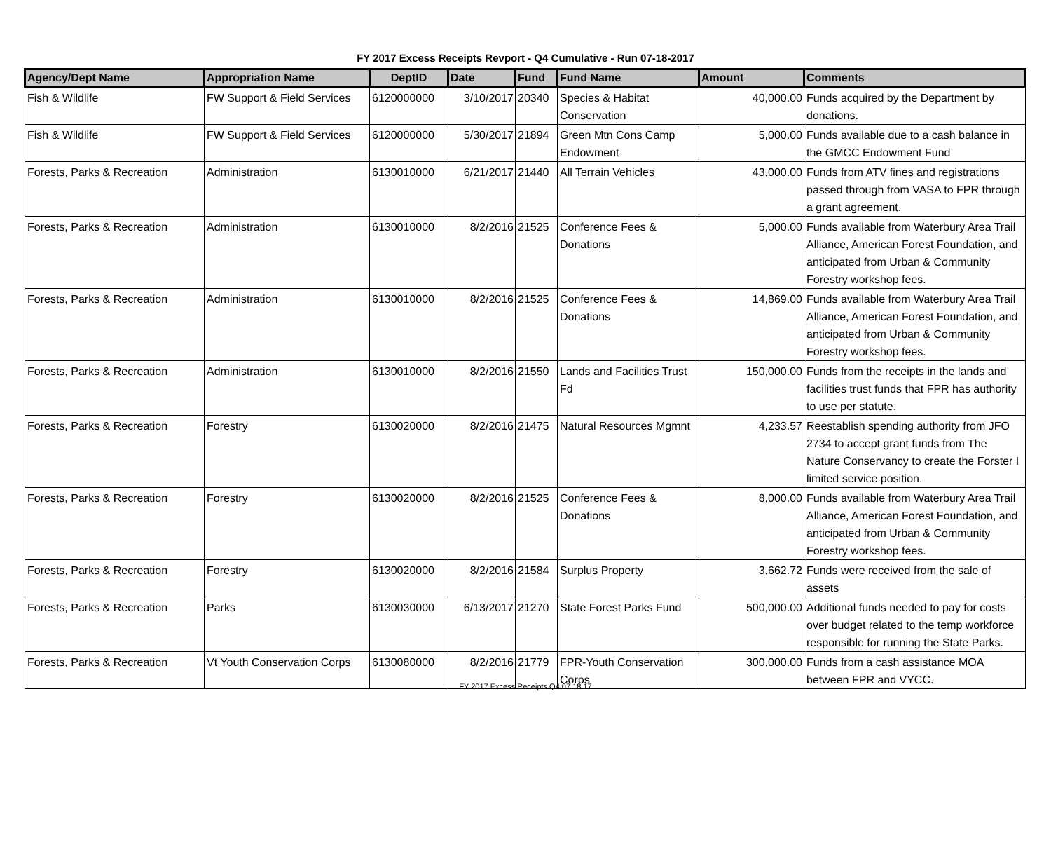FY 2017 Excess Receipts Revport - Q4 Cumulative - Run 07-18-2017
| Agency/Dept Name | Appropriation Name | DeptID | Date | Fund | Fund Name | Amount | Comments |
| --- | --- | --- | --- | --- | --- | --- | --- |
| Fish & Wildlife | FW Support & Field Services | 6120000000 | 3/10/2017 | 20340 | Species & Habitat Conservation | 40,000.00 | Funds acquired by the Department by donations. |
| Fish & Wildlife | FW Support & Field Services | 6120000000 | 5/30/2017 | 21894 | Green Mtn Cons Camp Endowment | 5,000.00 | Funds available due to a cash balance in the GMCC Endowment Fund |
| Forests, Parks & Recreation | Administration | 6130010000 | 6/21/2017 | 21440 | All Terrain Vehicles | 43,000.00 | Funds from ATV fines and registrations passed through from VASA to FPR through a grant agreement. |
| Forests, Parks & Recreation | Administration | 6130010000 | 8/2/2016 | 21525 | Conference Fees & Donations | 5,000.00 | Funds available from Waterbury Area Trail Alliance, American Forest Foundation, and anticipated from Urban & Community Forestry workshop fees. |
| Forests, Parks & Recreation | Administration | 6130010000 | 8/2/2016 | 21525 | Conference Fees & Donations | 14,869.00 | Funds available from Waterbury Area Trail Alliance, American Forest Foundation, and anticipated from Urban & Community Forestry workshop fees. |
| Forests, Parks & Recreation | Administration | 6130010000 | 8/2/2016 | 21550 | Lands and Facilities Trust Fd | 150,000.00 | Funds from the receipts in the lands and facilities trust funds that FPR has authority to use per statute. |
| Forests, Parks & Recreation | Forestry | 6130020000 | 8/2/2016 | 21475 | Natural Resources Mgmnt | 4,233.57 | Reestablish spending authority from JFO 2734 to accept grant funds from The Nature Conservancy to create the Forster I limited service position. |
| Forests, Parks & Recreation | Forestry | 6130020000 | 8/2/2016 | 21525 | Conference Fees & Donations | 8,000.00 | Funds available from Waterbury Area Trail Alliance, American Forest Foundation, and anticipated from Urban & Community Forestry workshop fees. |
| Forests, Parks & Recreation | Forestry | 6130020000 | 8/2/2016 | 21584 | Surplus Property | 3,662.72 | Funds were received from the sale of assets |
| Forests, Parks & Recreation | Parks | 6130030000 | 6/13/2017 | 21270 | State Forest Parks Fund | 500,000.00 | Additional funds needed to pay for costs over budget related to the temp workforce responsible for running the State Parks. |
| Forests, Parks & Recreation | Vt Youth Conservation Corps | 6130080000 | 8/2/2016 | 21779 | FPR-Youth Conservation Corps | 300,000.00 | Funds from a cash assistance MOA between FPR and VYCC. |
FY 2017 Excess Receipts Q4 07 18 17